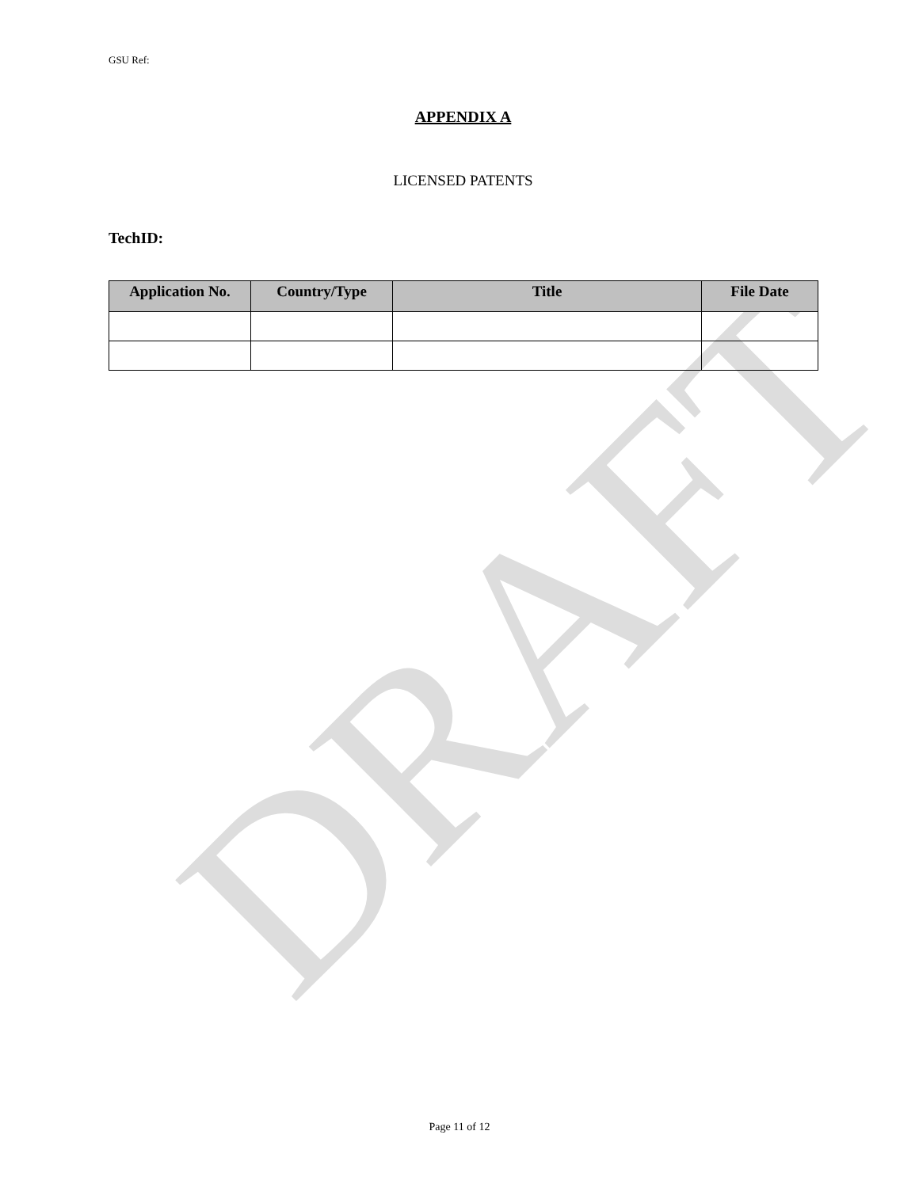DRAFT
GSU Ref:
APPENDIX A
LICENSED PATENTS
TechID:
| Application No. | Country/Type | Title | File Date |
| --- | --- | --- | --- |
Page 11 of 12